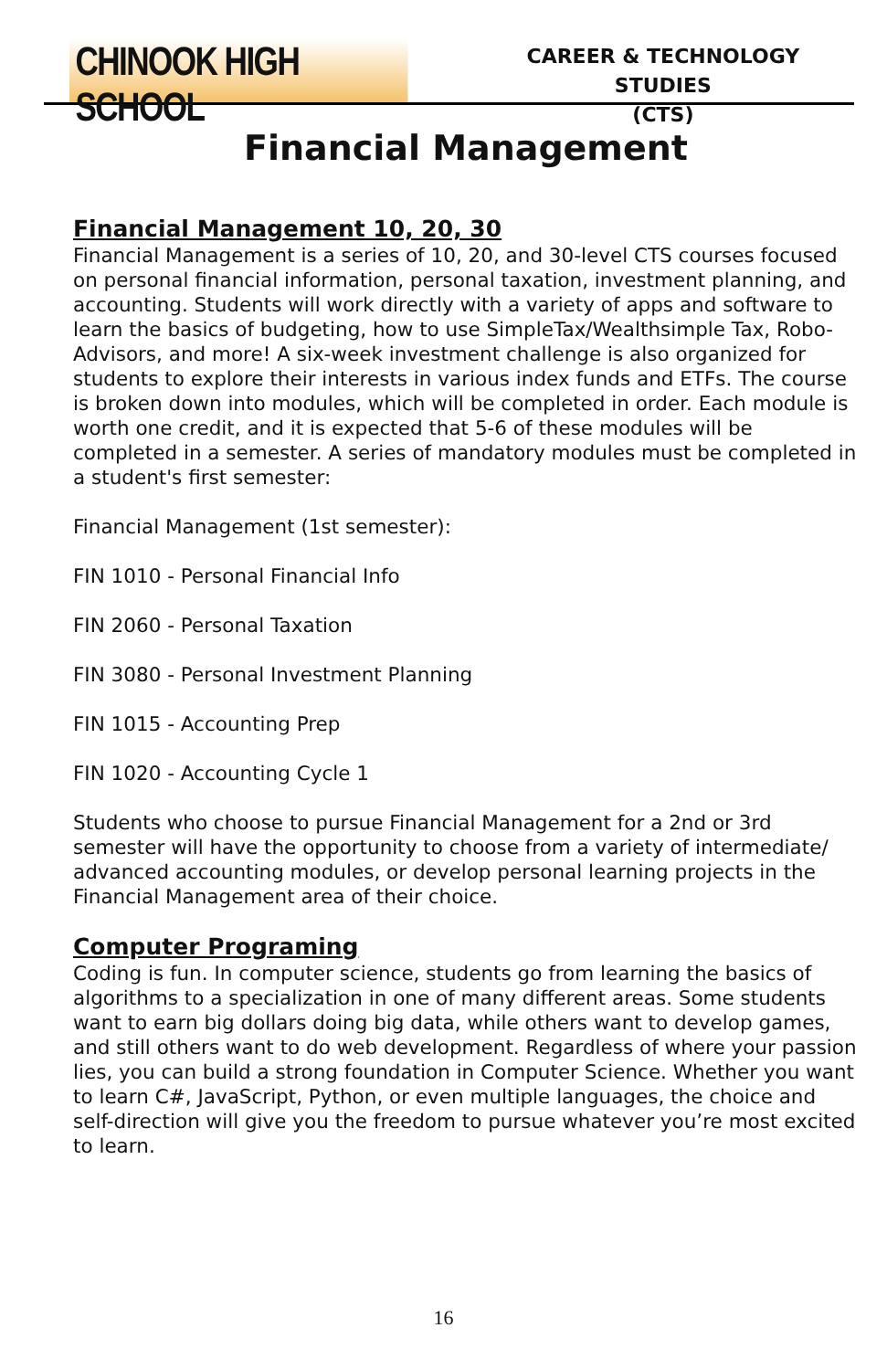CHINOOK HIGH SCHOOL
CAREER & TECHNOLOGY STUDIES
(CTS)
Financial Management
Financial Management 10, 20, 30
Financial Management is a series of 10, 20, and 30-level CTS courses focused on personal financial information, personal taxation, investment planning, and accounting. Students will work directly with a variety of apps and software to learn the basics of budgeting, how to use SimpleTax/Wealthsimple Tax, Robo-Advisors, and more! A six-week investment challenge is also organized for students to explore their interests in various index funds and ETFs. The course is broken down into modules, which will be completed in order. Each module is worth one credit, and it is expected that 5-6 of these modules will be completed in a semester. A series of mandatory modules must be completed in a student's first semester:
Financial Management (1st semester):
FIN 1010 - Personal Financial Info
FIN 2060 - Personal Taxation
FIN 3080 - Personal Investment Planning
FIN 1015 - Accounting Prep
FIN 1020 - Accounting Cycle 1
Students who choose to pursue Financial Management for a 2nd or 3rd semester will have the opportunity to choose from a variety of intermediate/ advanced accounting modules, or develop personal learning projects in the Financial Management area of their choice.
Computer Programing
Coding is fun. In computer science, students go from learning the basics of algorithms to a specialization in one of many different areas. Some students want to earn big dollars doing big data, while others want to develop games, and still others want to do web development. Regardless of where your passion lies, you can build a strong foundation in Computer Science. Whether you want to learn C#, JavaScript, Python, or even multiple languages, the choice and self-direction will give you the freedom to pursue whatever you’re most excited to learn.
16